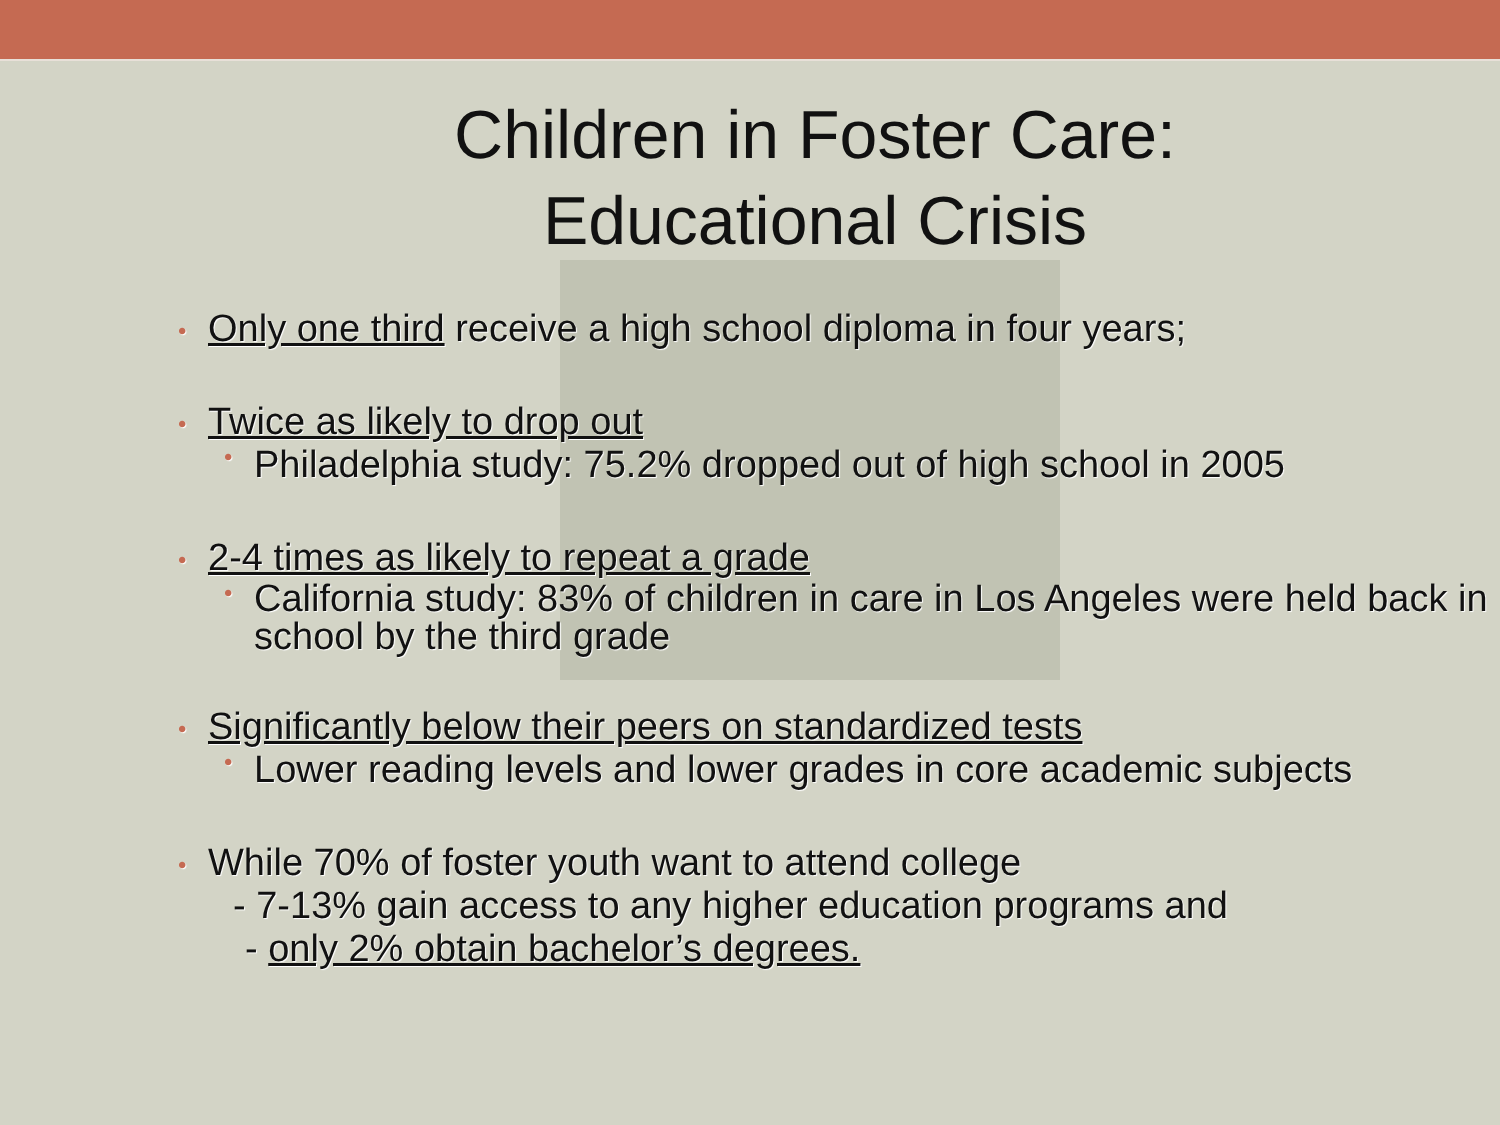Children in Foster Care:
Educational Crisis
• Only one third receive a high school diploma in four years;
• Twice as likely to drop out
• Philadelphia study: 75.2% dropped out of high school in 2005
• 2-4 times as likely to repeat a grade
• California study: 83% of children in care in Los Angeles were held back in school by the third grade
• Significantly below their peers on standardized tests
• Lower reading levels and lower grades in core academic subjects
• While 70% of foster youth want to attend college
- 7-13% gain access to any higher education programs and
- only 2% obtain bachelor’s degrees.